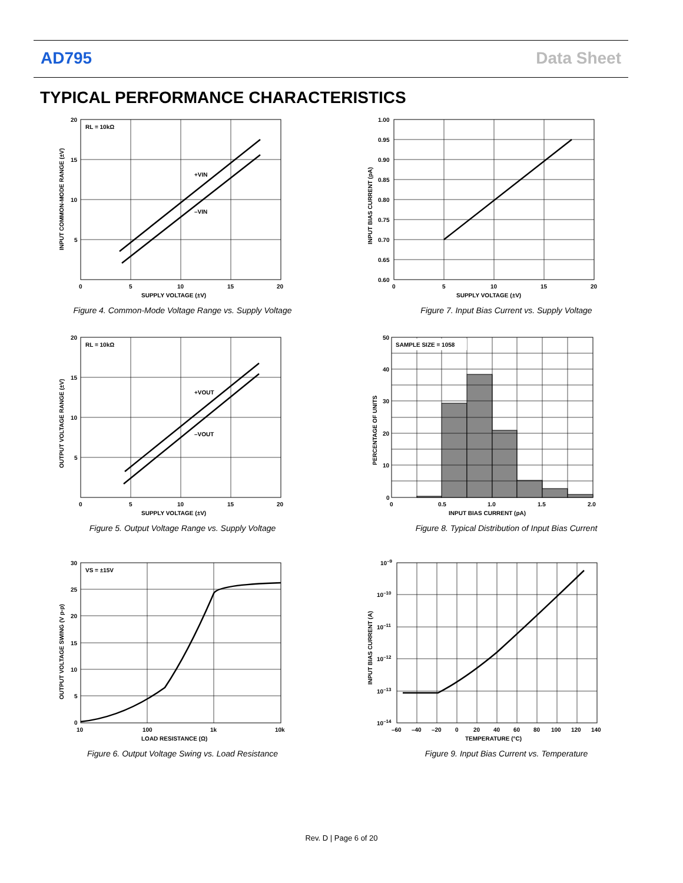AD795 Data Sheet
TYPICAL PERFORMANCE CHARACTERISTICS
RL = 10kΩ
+VIN
–VIN
20
15
10
5
0
5
10
15
20
SUPPLY VOLTAGE (±V)
INPUT COMMON-MODE RANGE (±V)
Figure 4. Common-Mode Voltage Range vs. Supply Voltage
RL = 10kΩ
+VOUT
–VOUT
20
15
10
5
0
5
10
15
20
SUPPLY VOLTAGE (±V)
OUTPUT VOLTAGE RANGE (±V)
Figure 5. Output Voltage Range vs. Supply Voltage
VS = ±15V
30
25
20
15
10
5
0
10
100
1k
10k
LOAD RESISTANCE (Ω)
OUTPUT VOLTAGE SWING (V p-p)
Figure 6. Output Voltage Swing vs. Load Resistance
1.00
0.95
0.90
0.85
0.80
0.75
0.70
0.65
0.60
0
5
10
15
20
SUPPLY VOLTAGE (±V)
INPUT BIAS CURRENT (pA)
Figure 7. Input Bias Current vs. Supply Voltage
SAMPLE SIZE = 1058
50
40
30
20
10
0
0
0.5
1.0
1.5
2.0
INPUT BIAS CURRENT (pA)
PERCENTAGE OF UNITS
Figure 8. Typical Distribution of Input Bias Current
10–9
10–10
10–11
10–12
10–13
10–14
–60
–40
–20
0
20
40
60
80
100
120
140
TEMPERATURE (°C)
INPUT BIAS CURRENT (A)
Figure 9. Input Bias Current vs. Temperature
Rev. D | Page 6 of 20